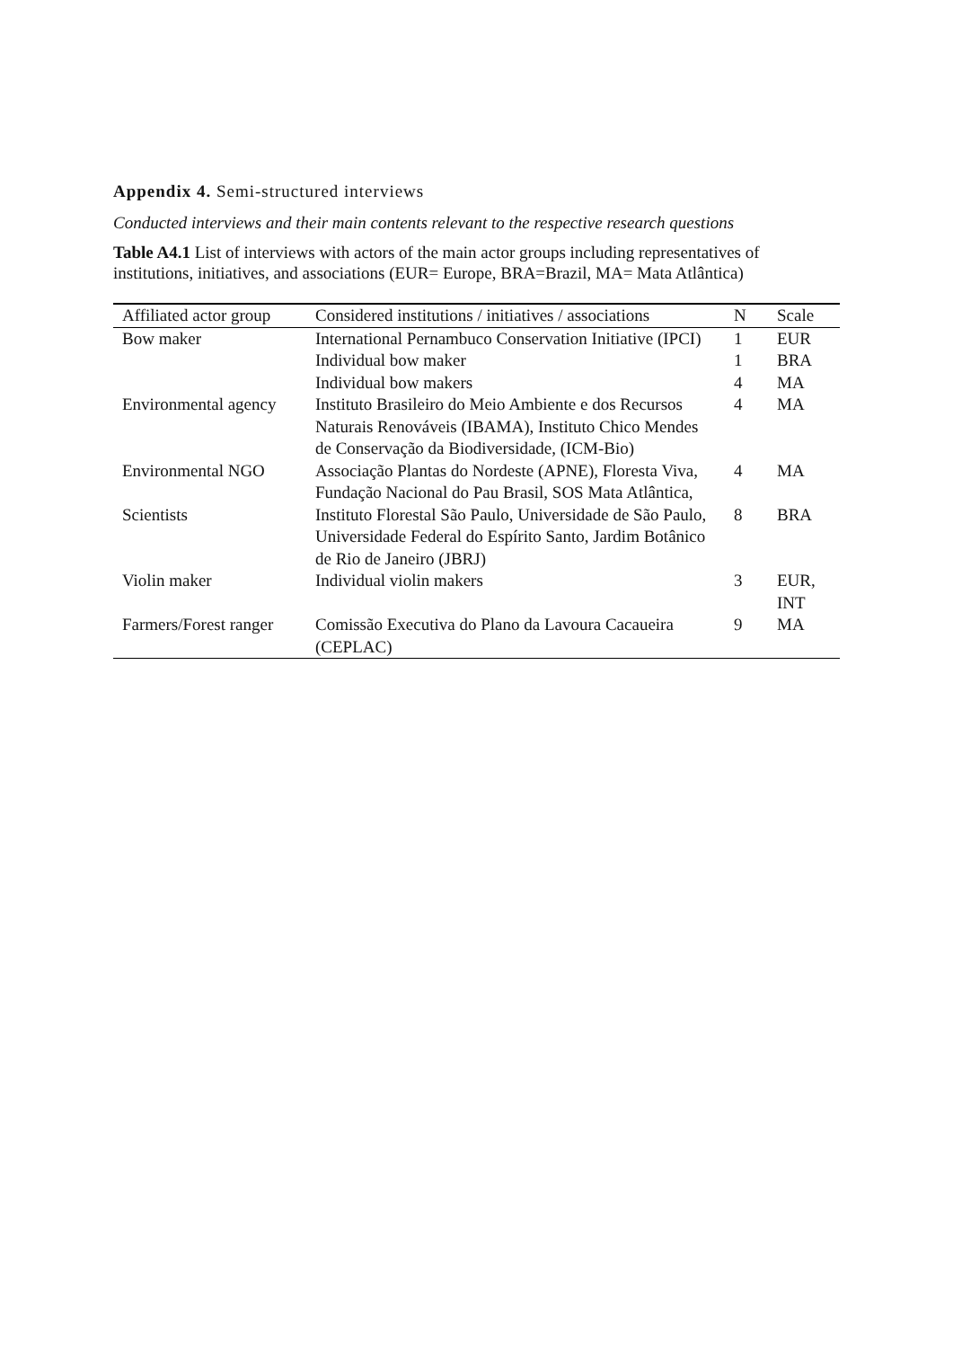Appendix 4. Semi-structured interviews
Conducted interviews and their main contents relevant to the respective research questions
Table A4.1 List of interviews with actors of the main actor groups including representatives of institutions, initiatives, and associations (EUR= Europe, BRA=Brazil, MA= Mata Atlântica)
| Affiliated actor group | Considered institutions / initiatives / associations | N | Scale |
| --- | --- | --- | --- |
| Bow maker | International Pernambuco Conservation Initiative (IPCI) | 1 | EUR |
| | Individual bow maker | 1 | BRA |
| | Individual bow makers | 4 | MA |
| Environmental agency | Instituto Brasileiro do Meio Ambiente e dos Recursos Naturais Renováveis (IBAMA), Instituto Chico Mendes de Conservação da Biodiversidade, (ICM-Bio) | 4 | MA |
| Environmental NGO | Associação Plantas do Nordeste (APNE), Floresta Viva, Fundação Nacional do Pau Brasil, SOS Mata Atlântica, | 4 | MA |
| Scientists | Instituto Florestal São Paulo, Universidade de São Paulo, Universidade Federal do Espírito Santo, Jardim Botânico de Rio de Janeiro (JBRJ) | 8 | BRA |
| Violin maker | Individual violin makers | 3 | EUR, INT |
| Farmers/Forest ranger | Comissão Executiva do Plano da Lavoura Cacaueira (CEPLAC) | 9 | MA |